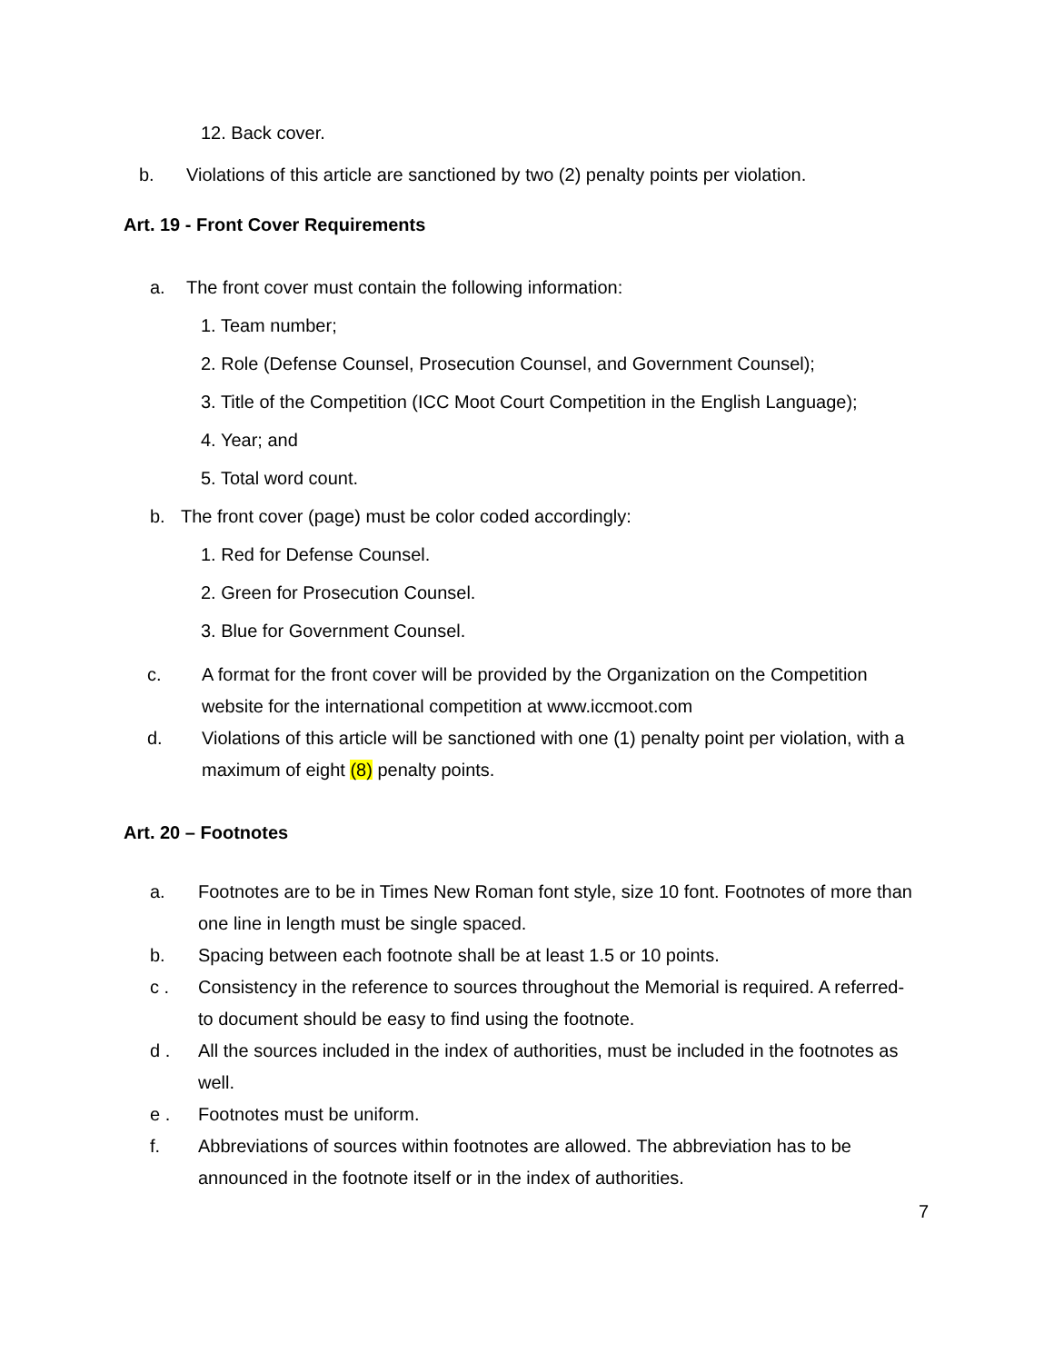12. Back cover.
b. Violations of this article are sanctioned by two (2) penalty points per violation.
Art. 19 - Front Cover Requirements
a. The front cover must contain the following information:
1. Team number;
2. Role (Defense Counsel, Prosecution Counsel, and Government Counsel);
3. Title of the Competition (ICC Moot Court Competition in the English Language);
4. Year; and
5. Total word count.
b. The front cover (page) must be color coded accordingly:
1. Red for Defense Counsel.
2. Green for Prosecution Counsel.
3. Blue for Government Counsel.
c. A format for the front cover will be provided by the Organization on the Competition website for the international competition at www.iccmoot.com
d. Violations of this article will be sanctioned with one (1) penalty point per violation, with a maximum of eight (8) penalty points.
Art. 20 – Footnotes
a. Footnotes are to be in Times New Roman font style, size 10 font. Footnotes of more than one line in length must be single spaced.
b. Spacing between each footnote shall be at least 1.5 or 10 points.
c . Consistency in the reference to sources throughout the Memorial is required. A referred-to document should be easy to find using the footnote.
d . All the sources included in the index of authorities, must be included in the footnotes as well.
e . Footnotes must be uniform.
f. Abbreviations of sources within footnotes are allowed. The abbreviation has to be announced in the footnote itself or in the index of authorities.
7